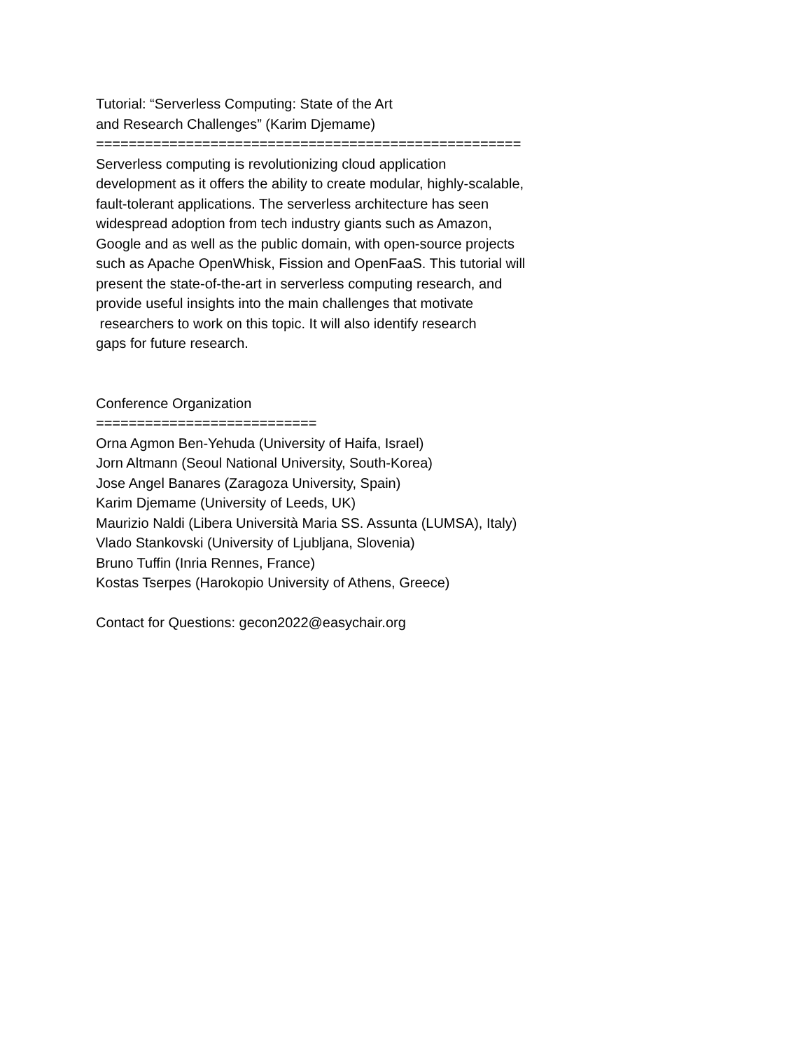Tutorial: “Serverless Computing: State of the Art and Research Challenges” (Karim Djemame) ==================================================== Serverless computing is revolutionizing cloud application development as it offers the ability to create modular, highly-scalable, fault-tolerant applications. The serverless architecture has seen widespread adoption from tech industry giants such as Amazon, Google and as well as the public domain, with open-source projects such as Apache OpenWhisk, Fission and OpenFaaS. This tutorial will present the state-of-the-art in serverless computing research, and provide useful insights into the main challenges that motivate researchers to work on this topic. It will also identify research gaps for future research. Conference Organization =========================== Orna Agmon Ben-Yehuda (University of Haifa, Israel) Jorn Altmann (Seoul National University, South-Korea) Jose Angel Banares (Zaragoza University, Spain) Karim Djemame (University of Leeds, UK) Maurizio Naldi (Libera Università Maria SS. Assunta (LUMSA), Italy) Vlado Stankovski (University of Ljubljana, Slovenia) Bruno Tuffin (Inria Rennes, France) Kostas Tserpes (Harokopio University of Athens, Greece) Contact for Questions: gecon2022@easychair.org